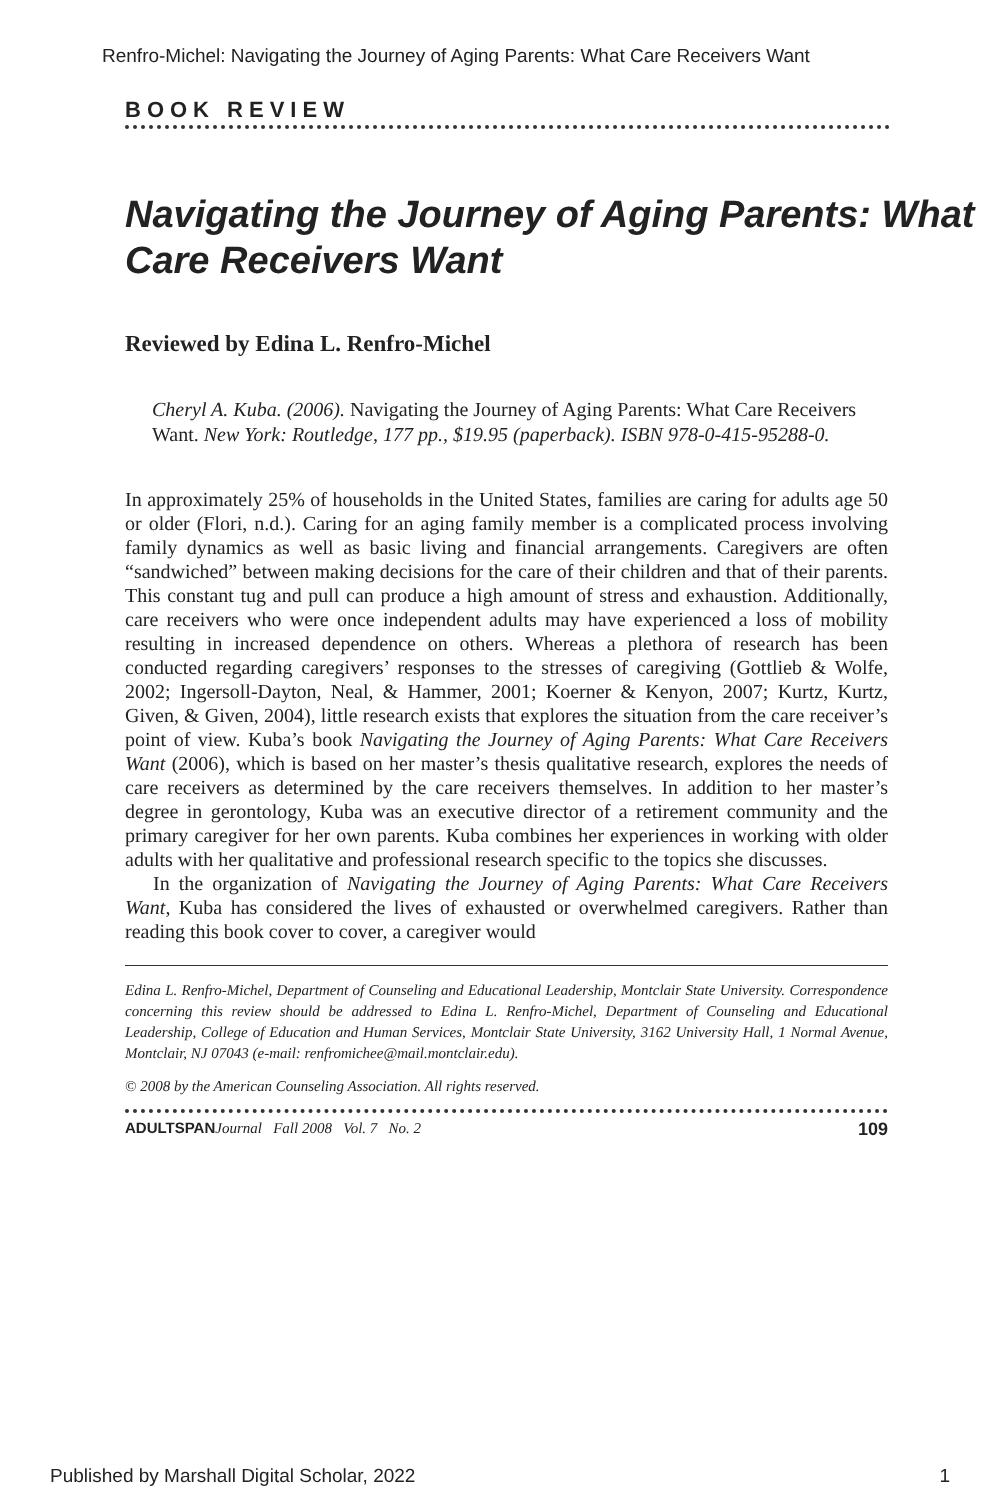Renfro-Michel: Navigating the Journey of Aging Parents: What Care Receivers Want
BOOK REVIEW
Navigating the Journey of Aging Parents: What Care Receivers Want
Reviewed by Edina L. Renfro-Michel
Cheryl A. Kuba. (2006). Navigating the Journey of Aging Parents: What Care Receivers Want. New York: Routledge, 177 pp., $19.95 (paperback). ISBN 978-0-415-95288-0.
In approximately 25% of households in the United States, families are caring for adults age 50 or older (Flori, n.d.). Caring for an aging family member is a complicated process involving family dynamics as well as basic living and financial arrangements. Caregivers are often “sandwiched” between making decisions for the care of their children and that of their parents. This constant tug and pull can produce a high amount of stress and exhaustion. Additionally, care receivers who were once independent adults may have experienced a loss of mobility resulting in increased dependence on others. Whereas a plethora of research has been conducted regarding caregivers’ responses to the stresses of caregiving (Gottlieb & Wolfe, 2002; Ingersoll-Dayton, Neal, & Hammer, 2001; Koerner & Kenyon, 2007; Kurtz, Kurtz, Given, & Given, 2004), little research exists that explores the situation from the care receiver’s point of view. Kuba’s book Navigating the Journey of Aging Parents: What Care Receivers Want (2006), which is based on her master’s thesis qualitative research, explores the needs of care receivers as determined by the care receivers themselves. In addition to her master’s degree in gerontology, Kuba was an executive director of a retirement community and the primary caregiver for her own parents. Kuba combines her experiences in working with older adults with her qualitative and professional research specific to the topics she discusses.
In the organization of Navigating the Journey of Aging Parents: What Care Receivers Want, Kuba has considered the lives of exhausted or overwhelmed caregivers. Rather than reading this book cover to cover, a caregiver would
Edina L. Renfro-Michel, Department of Counseling and Educational Leadership, Montclair State University. Correspondence concerning this review should be addressed to Edina L. Renfro-Michel, Department of Counseling and Educational Leadership, College of Education and Human Services, Montclair State University, 3162 University Hall, 1 Normal Avenue, Montclair, NJ 07043 (e-mail: renfromichee@mail.montclair.edu).
© 2008 by the American Counseling Association. All rights reserved.
ADULTSPAN Journal Fall 2008 Vol. 7 No. 2 109
Published by Marshall Digital Scholar, 2022 1